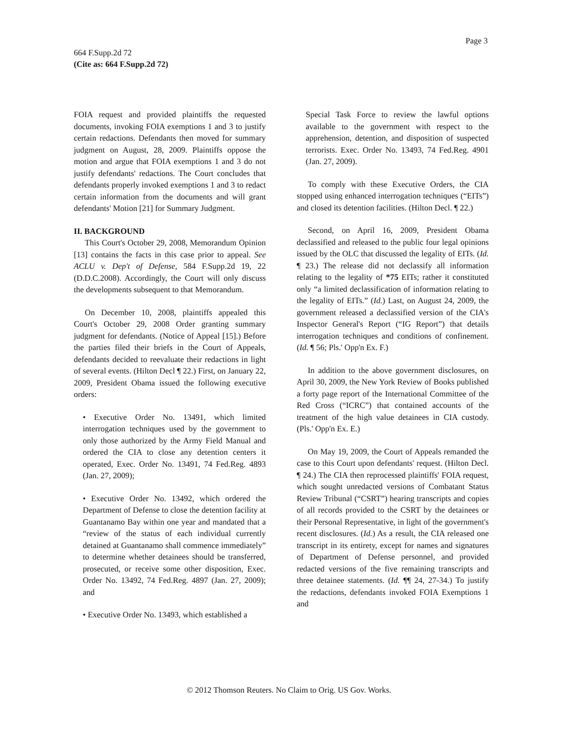Page 3
664 F.Supp.2d 72
(Cite as: 664 F.Supp.2d 72)
FOIA request and provided plaintiffs the requested documents, invoking FOIA exemptions 1 and 3 to justify certain redactions. Defendants then moved for summary judgment on August, 28, 2009. Plaintiffs oppose the motion and argue that FOIA exemptions 1 and 3 do not justify defendants' redactions. The Court concludes that defendants properly invoked exemptions 1 and 3 to redact certain information from the documents and will grant defendants' Motion [21] for Summary Judgment.
II. BACKGROUND
This Court's October 29, 2008, Memorandum Opinion [13] contains the facts in this case prior to appeal. See ACLU v. Dep't of Defense, 584 F.Supp.2d 19, 22 (D.D.C.2008). Accordingly, the Court will only discuss the developments subsequent to that Memorandum.
On December 10, 2008, plaintiffs appealed this Court's October 29, 2008 Order granting summary judgment for defendants. (Notice of Appeal [15].) Before the parties filed their briefs in the Court of Appeals, defendants decided to reevaluate their redactions in light of several events. (Hilton Decl ¶ 22.) First, on January 22, 2009, President Obama issued the following executive orders:
• Executive Order No. 13491, which limited interrogation techniques used by the government to only those authorized by the Army Field Manual and ordered the CIA to close any detention centers it operated, Exec. Order No. 13491, 74 Fed.Reg. 4893 (Jan. 27, 2009);
• Executive Order No. 13492, which ordered the Department of Defense to close the detention facility at Guantanamo Bay within one year and mandated that a “review of the status of each individual currently detained at Guantanamo shall commence immediately” to determine whether detainees should be transferred, prosecuted, or receive some other disposition, Exec. Order No. 13492, 74 Fed.Reg. 4897 (Jan. 27, 2009); and
• Executive Order No. 13493, which established a
Special Task Force to review the lawful options available to the government with respect to the apprehension, detention, and disposition of suspected terrorists. Exec. Order No. 13493, 74 Fed.Reg. 4901 (Jan. 27, 2009).
To comply with these Executive Orders, the CIA stopped using enhanced interrogation techniques (“EITs”) and closed its detention facilities. (Hilton Decl. ¶ 22.)
Second, on April 16, 2009, President Obama declassified and released to the public four legal opinions issued by the OLC that discussed the legality of EITs. (Id. ¶ 23.) The release did not declassify all information relating to the legality of *75 EITs; rather it constituted only “a limited declassification of information relating to the legality of EITs.” (Id.) Last, on August 24, 2009, the government released a declassified version of the CIA's Inspector General's Report (“IG Report”) that details interrogation techniques and conditions of confinement. (Id. ¶ 56; Pls.' Opp'n Ex. F.)
In addition to the above government disclosures, on April 30, 2009, the New York Review of Books published a forty page report of the International Committee of the Red Cross (“ICRC”) that contained accounts of the treatment of the high value detainees in CIA custody. (Pls.' Opp'n Ex. E.)
On May 19, 2009, the Court of Appeals remanded the case to this Court upon defendants' request. (Hilton Decl. ¶ 24.) The CIA then reprocessed plaintiffs' FOIA request, which sought unredacted versions of Combatant Status Review Tribunal (“CSRT”) hearing transcripts and copies of all records provided to the CSRT by the detainees or their Personal Representative, in light of the government's recent disclosures. (Id.) As a result, the CIA released one transcript in its entirety, except for names and signatures of Department of Defense personnel, and provided redacted versions of the five remaining transcripts and three detainee statements. (Id. ¶¶ 24, 27-34.) To justify the redactions, defendants invoked FOIA Exemptions 1 and
© 2012 Thomson Reuters. No Claim to Orig. US Gov. Works.